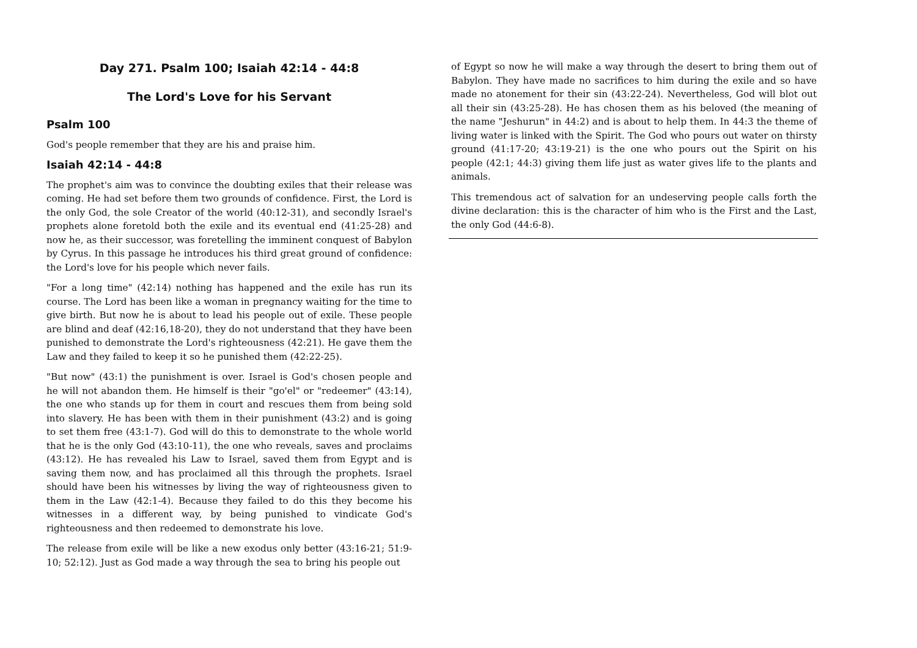Day 271. Psalm 100; Isaiah 42:14 - 44:8
The Lord's Love for his Servant
Psalm 100
God's people remember that they are his and praise him.
Isaiah 42:14 - 44:8
The prophet's aim was to convince the doubting exiles that their release was coming. He had set before them two grounds of confidence. First, the Lord is the only God, the sole Creator of the world (40:12-31), and secondly Israel's prophets alone foretold both the exile and its eventual end (41:25-28) and now he, as their successor, was foretelling the imminent conquest of Babylon by Cyrus. In this passage he introduces his third great ground of confidence: the Lord's love for his people which never fails.
"For a long time" (42:14) nothing has happened and the exile has run its course. The Lord has been like a woman in pregnancy waiting for the time to give birth. But now he is about to lead his people out of exile. These people are blind and deaf (42:16,18-20), they do not understand that they have been punished to demonstrate the Lord's righteousness (42:21). He gave them the Law and they failed to keep it so he punished them (42:22-25).
"But now" (43:1) the punishment is over. Israel is God's chosen people and he will not abandon them. He himself is their "go'el" or "redeemer" (43:14), the one who stands up for them in court and rescues them from being sold into slavery. He has been with them in their punishment (43:2) and is going to set them free (43:1-7). God will do this to demonstrate to the whole world that he is the only God (43:10-11), the one who reveals, saves and proclaims (43:12). He has revealed his Law to Israel, saved them from Egypt and is saving them now, and has proclaimed all this through the prophets. Israel should have been his witnesses by living the way of righteousness given to them in the Law (42:1-4). Because they failed to do this they become his witnesses in a different way, by being punished to vindicate God's righteousness and then redeemed to demonstrate his love.
The release from exile will be like a new exodus only better (43:16-21; 51:9-10; 52:12). Just as God made a way through the sea to bring his people out
of Egypt so now he will make a way through the desert to bring them out of Babylon. They have made no sacrifices to him during the exile and so have made no atonement for their sin (43:22-24). Nevertheless, God will blot out all their sin (43:25-28). He has chosen them as his beloved (the meaning of the name "Jeshurun" in 44:2) and is about to help them. In 44:3 the theme of living water is linked with the Spirit. The God who pours out water on thirsty ground (41:17-20; 43:19-21) is the one who pours out the Spirit on his people (42:1; 44:3) giving them life just as water gives life to the plants and animals.
This tremendous act of salvation for an undeserving people calls forth the divine declaration: this is the character of him who is the First and the Last, the only God (44:6-8).